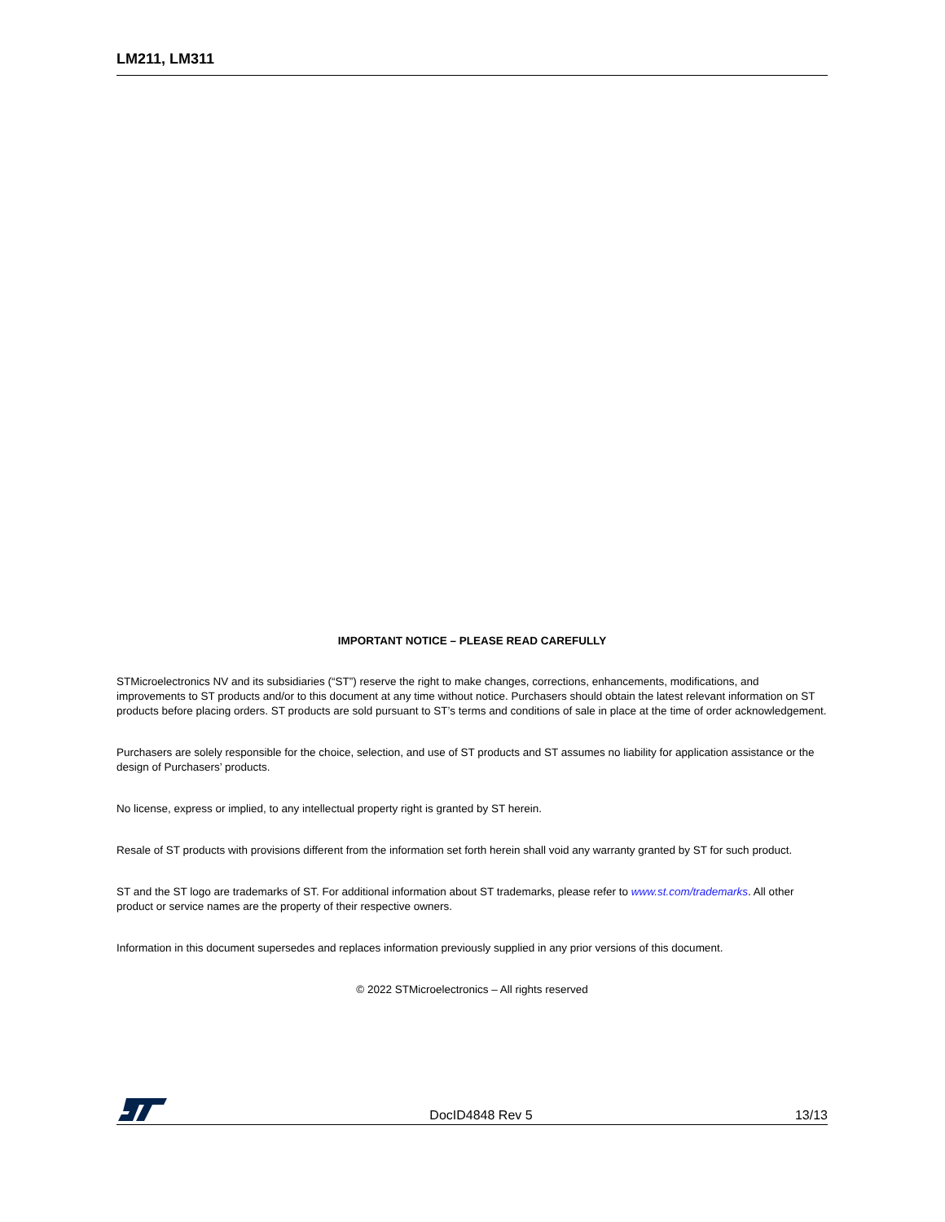LM211, LM311
IMPORTANT NOTICE – PLEASE READ CAREFULLY
STMicroelectronics NV and its subsidiaries (“ST”) reserve the right to make changes, corrections, enhancements, modifications, and improvements to ST products and/or to this document at any time without notice. Purchasers should obtain the latest relevant information on ST products before placing orders. ST products are sold pursuant to ST’s terms and conditions of sale in place at the time of order acknowledgement.
Purchasers are solely responsible for the choice, selection, and use of ST products and ST assumes no liability for application assistance or the design of Purchasers’ products.
No license, express or implied, to any intellectual property right is granted by ST herein.
Resale of ST products with provisions different from the information set forth herein shall void any warranty granted by ST for such product.
ST and the ST logo are trademarks of ST. For additional information about ST trademarks, please refer to www.st.com/trademarks. All other product or service names are the property of their respective owners.
Information in this document supersedes and replaces information previously supplied in any prior versions of this document.
© 2022 STMicroelectronics – All rights reserved
DocID4848 Rev 5 13/13